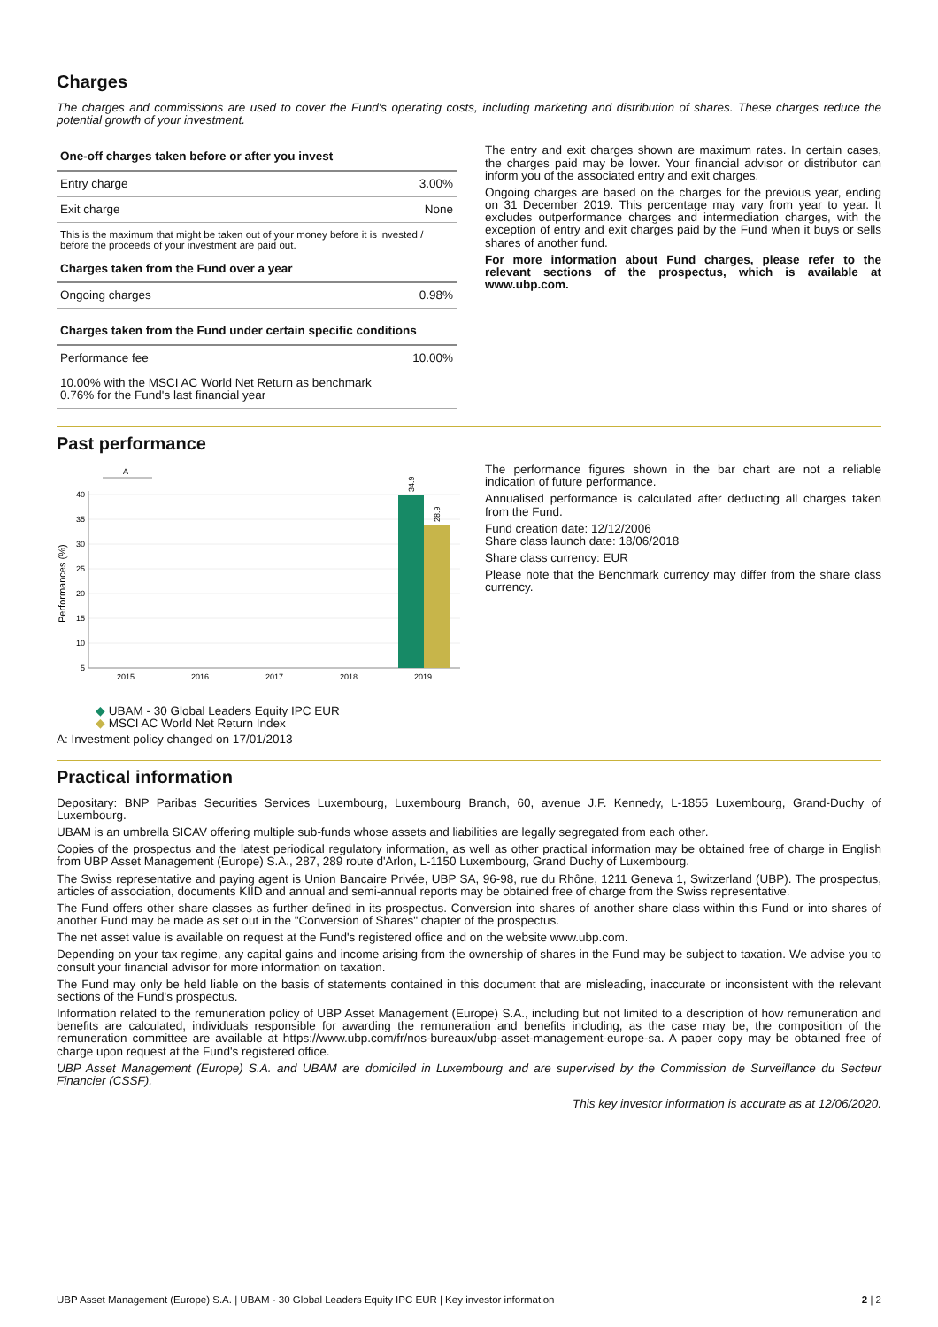Charges
The charges and commissions are used to cover the Fund's operating costs, including marketing and distribution of shares. These charges reduce the potential growth of your investment.
| One-off charges taken before or after you invest | |
| --- | --- |
| Entry charge | 3.00% |
| Exit charge | None |
| This is the maximum that might be taken out of your money before it is invested / before the proceeds of your investment are paid out. | |
| Charges taken from the Fund over a year | |
| Ongoing charges | 0.98% |
| Charges taken from the Fund under certain specific conditions | |
| Performance fee | 10.00% |
| 10.00% with the MSCI AC World Net Return as benchmark 0.76% for the Fund's last financial year | |
The entry and exit charges shown are maximum rates. In certain cases, the charges paid may be lower. Your financial advisor or distributor can inform you of the associated entry and exit charges.
Ongoing charges are based on the charges for the previous year, ending on 31 December 2019. This percentage may vary from year to year. It excludes outperformance charges and intermediation charges, with the exception of entry and exit charges paid by the Fund when it buys or sells shares of another fund.
For more information about Fund charges, please refer to the relevant sections of the prospectus, which is available at www.ubp.com.
Past performance
A
40
35
30
25
20
15
10
5
0
34.9
28.9
2015
2016
2017
2018
2019
Performances (%)
◆ UBAM - 30 Global Leaders Equity IPC EUR
◆ MSCI AC World Net Return Index
A: Investment policy changed on 17/01/2013
The performance figures shown in the bar chart are not a reliable indication of future performance.
Annualised performance is calculated after deducting all charges taken from the Fund.
Fund creation date: 12/12/2006
Share class launch date: 18/06/2018
Share class currency: EUR
Please note that the Benchmark currency may differ from the share class currency.
Practical information
Depositary: BNP Paribas Securities Services Luxembourg, Luxembourg Branch, 60, avenue J.F. Kennedy, L-1855 Luxembourg, Grand-Duchy of Luxembourg.
UBAM is an umbrella SICAV offering multiple sub-funds whose assets and liabilities are legally segregated from each other.
Copies of the prospectus and the latest periodical regulatory information, as well as other practical information may be obtained free of charge in English from UBP Asset Management (Europe) S.A., 287, 289 route d'Arlon, L-1150 Luxembourg, Grand Duchy of Luxembourg.
The Swiss representative and paying agent is Union Bancaire Privée, UBP SA, 96-98, rue du Rhône, 1211 Geneva 1, Switzerland (UBP). The prospectus, articles of association, documents KIID and annual and semi-annual reports may be obtained free of charge from the Swiss representative.
The Fund offers other share classes as further defined in its prospectus. Conversion into shares of another share class within this Fund or into shares of another Fund may be made as set out in the "Conversion of Shares" chapter of the prospectus.
The net asset value is available on request at the Fund's registered office and on the website www.ubp.com.
Depending on your tax regime, any capital gains and income arising from the ownership of shares in the Fund may be subject to taxation. We advise you to consult your financial advisor for more information on taxation.
The Fund may only be held liable on the basis of statements contained in this document that are misleading, inaccurate or inconsistent with the relevant sections of the Fund's prospectus.
Information related to the remuneration policy of UBP Asset Management (Europe) S.A., including but not limited to a description of how remuneration and benefits are calculated, individuals responsible for awarding the remuneration and benefits including, as the case may be, the composition of the remuneration committee are available at https://www.ubp.com/fr/nos-bureaux/ubp-asset-management-europe-sa. A paper copy may be obtained free of charge upon request at the Fund's registered office.
UBP Asset Management (Europe) S.A. and UBAM are domiciled in Luxembourg and are supervised by the Commission de Surveillance du Secteur Financier (CSSF).
This key investor information is accurate as at 12/06/2020.
UBP Asset Management (Europe) S.A. | UBAM - 30 Global Leaders Equity IPC EUR | Key investor information 2 | 2